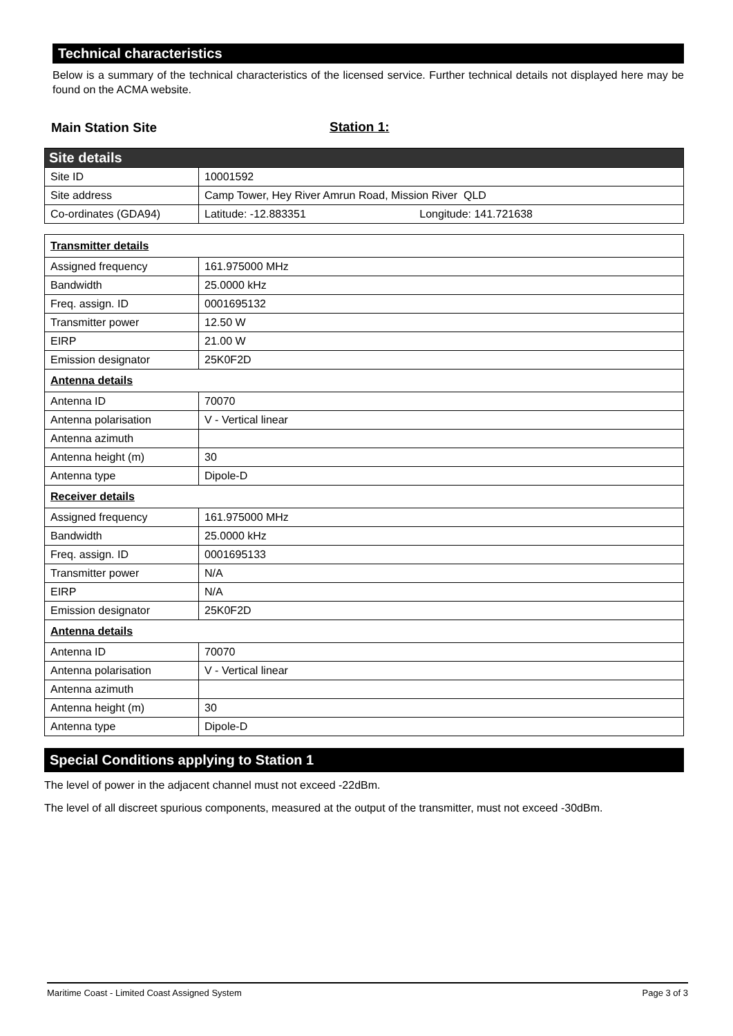Technical characteristics
Below is a summary of the technical characteristics of the licensed service. Further technical details not displayed here may be found on the ACMA website.
Main Station Site Station 1:
| Site details | |
| Site ID | 10001592 |
| Site address | Camp Tower, Hey River Amrun Road, Mission River QLD |
| Co-ordinates (GDA94) | Latitude: -12.883351 Longitude: 141.721638 |
| Transmitter details | |
| Assigned frequency | 161.975000 MHz |
| Bandwidth | 25.0000 kHz |
| Freq. assign. ID | 0001695132 |
| Transmitter power | 12.50 W |
| EIRP | 21.00 W |
| Emission designator | 25K0F2D |
| Antenna details | |
| Antenna ID | 70070 |
| Antenna polarisation | V - Vertical linear |
| Antenna azimuth | |
| Antenna height (m) | 30 |
| Antenna type | Dipole-D |
| Receiver details | |
| Assigned frequency | 161.975000 MHz |
| Bandwidth | 25.0000 kHz |
| Freq. assign. ID | 0001695133 |
| Transmitter power | N/A |
| EIRP | N/A |
| Emission designator | 25K0F2D |
| Antenna details | |
| Antenna ID | 70070 |
| Antenna polarisation | V - Vertical linear |
| Antenna azimuth | |
| Antenna height (m) | 30 |
| Antenna type | Dipole-D |
Special Conditions applying to Station 1
The level of power in the adjacent channel must not exceed -22dBm.
The level of all discreet spurious components, measured at the output of the transmitter, must not exceed -30dBm.
Maritime Coast - Limited Coast Assigned System Page 3 of 3